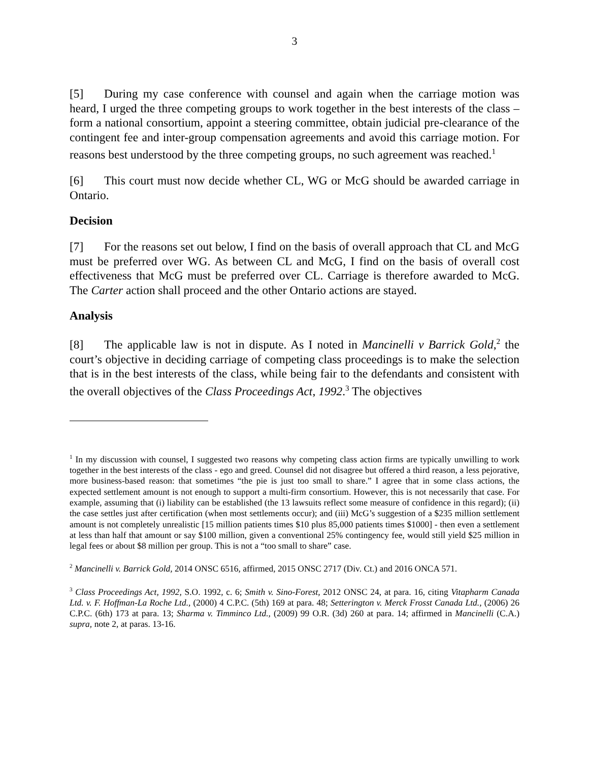3
[5] During my case conference with counsel and again when the carriage motion was heard, I urged the three competing groups to work together in the best interests of the class – form a national consortium, appoint a steering committee, obtain judicial pre-clearance of the contingent fee and inter-group compensation agreements and avoid this carriage motion. For reasons best understood by the three competing groups, no such agreement was reached.<sup>1</sup>
[6] This court must now decide whether CL, WG or McG should be awarded carriage in Ontario.
Decision
[7] For the reasons set out below, I find on the basis of overall approach that CL and McG must be preferred over WG. As between CL and McG, I find on the basis of overall cost effectiveness that McG must be preferred over CL. Carriage is therefore awarded to McG. The Carter action shall proceed and the other Ontario actions are stayed.
Analysis
[8] The applicable law is not in dispute. As I noted in Mancinelli v Barrick Gold,<sup>2</sup> the court’s objective in deciding carriage of competing class proceedings is to make the selection that is in the best interests of the class, while being fair to the defendants and consistent with the overall objectives of the Class Proceedings Act, 1992.<sup>3</sup> The objectives
<sup>1</sup> In my discussion with counsel, I suggested two reasons why competing class action firms are typically unwilling to work together in the best interests of the class - ego and greed. Counsel did not disagree but offered a third reason, a less pejorative, more business-based reason: that sometimes “the pie is just too small to share.” I agree that in some class actions, the expected settlement amount is not enough to support a multi-firm consortium. However, this is not necessarily that case. For example, assuming that (i) liability can be established (the 13 lawsuits reflect some measure of confidence in this regard); (ii) the case settles just after certification (when most settlements occur); and (iii) McG’s suggestion of a $235 million settlement amount is not completely unrealistic [15 million patients times $10 plus 85,000 patients times $1000] - then even a settlement at less than half that amount or say $100 million, given a conventional 25% contingency fee, would still yield $25 million in legal fees or about $8 million per group. This is not a “too small to share” case.
<sup>2</sup> Mancinelli v. Barrick Gold, 2014 ONSC 6516, affirmed, 2015 ONSC 2717 (Div. Ct.) and 2016 ONCA 571.
<sup>3</sup> Class Proceedings Act, 1992, S.O. 1992, c. 6; Smith v. Sino-Forest, 2012 ONSC 24, at para. 16, citing Vitapharm Canada Ltd. v. F. Hoffman-La Roche Ltd., (2000) 4 C.P.C. (5th) 169 at para. 48; Setterington v. Merck Frosst Canada Ltd., (2006) 26 C.P.C. (6th) 173 at para. 13; Sharma v. Timminco Ltd., (2009) 99 O.R. (3d) 260 at para. 14; affirmed in Mancinelli (C.A.) supra, note 2, at paras. 13-16.